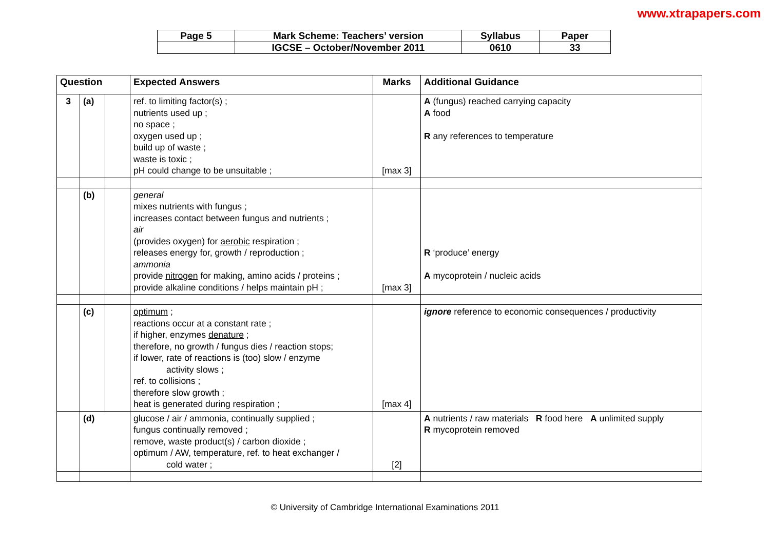www.xtrapapers.com
| Page 5 | Mark Scheme: Teachers’ version | Syllabus | Paper |
| | IGCSE – October/November 2011 | 0610 | 33 |
| Question | | | Expected Answers | Marks | Additional Guidance |
| --- | --- | --- | --- | --- | --- |
| 3 | (a) | | ref. to limiting factor(s) ; nutrients used up ; no space ; oxygen used up ; build up of waste ; waste is toxic ; pH could change to be unsuitable ; | [max 3] | A (fungus) reached carrying capacity A food R any references to temperature |
| | (b) | | general mixes nutrients with fungus ; increases contact between fungus and nutrients ; air (provides oxygen) for aerobic respiration ; releases energy for, growth / reproduction ; ammonia provide nitrogen for making, amino acids / proteins ; provide alkaline conditions / helps maintain pH ; | [max 3] | R ‘produce’ energy A mycoprotein / nucleic acids |
| | (c) | | optimum ; reactions occur at a constant rate ; if higher, enzymes denature ; therefore, no growth / fungus dies / reaction stops; if lower, rate of reactions is (too) slow / enzyme activity slows ; ref. to collisions ; therefore slow growth ; heat is generated during respiration ; | [max 4] | ignore reference to economic consequences / productivity |
| | (d) | | glucose / air / ammonia, continually supplied ; fungus continually removed ; remove, waste product(s) / carbon dioxide ; optimum / AW, temperature, ref. to heat exchanger / cold water ; | [2] | A nutrients / raw materials R food here A unlimited supply R mycoprotein removed |
© University of Cambridge International Examinations 2011